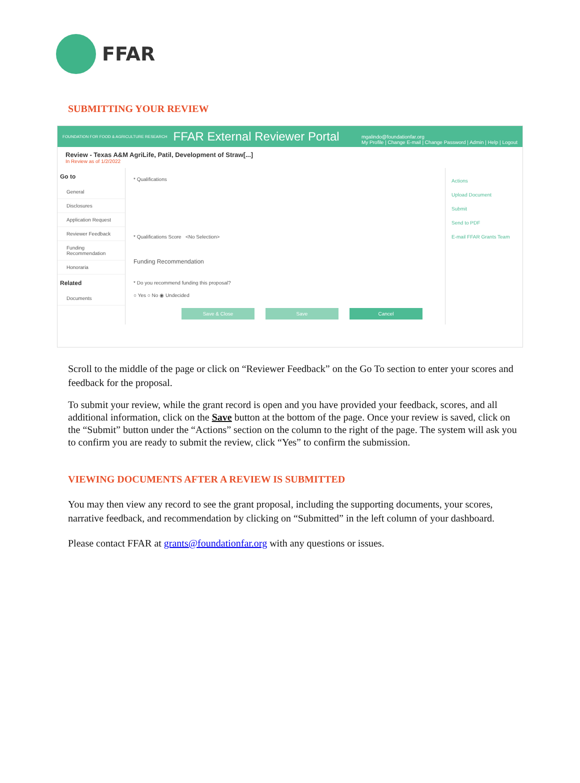FFAR
SUBMITTING YOUR REVIEW
FOUNDATION FOR FOOD & AGRICULTURE RESEARCH FFAR External Reviewer Portal mgalindo@foundationfar.org
My Profile | Change E-mail | Change Password | Admin | Help | Logout
Review - Texas A&M AgriLife, Patil, Development of Straw[...]
In Review as of 1/2/2022
Go to
General
Disclosures
Application Request
Reviewer Feedback
Funding Recommendation
Honoraria
Related
Documents
* Qualifications
* Qualifications Score <No Selection>
Funding Recommendation
* Do you recommend funding this proposal?
○ Yes ○ No ◉ Undecided
Save & Close Save Cancel
Actions
Upload Document
Submit
Send to PDF
E-mail FFAR Grants Team
Scroll to the middle of the page or click on “Reviewer Feedback” on the Go To section to enter your scores and feedback for the proposal.
To submit your review, while the grant record is open and you have provided your feedback, scores, and all additional information, click on the Save button at the bottom of the page. Once your review is saved, click on the “Submit” button under the “Actions” section on the column to the right of the page. The system will ask you to confirm you are ready to submit the review, click “Yes” to confirm the submission.
VIEWING DOCUMENTS AFTER A REVIEW IS SUBMITTED
You may then view any record to see the grant proposal, including the supporting documents, your scores, narrative feedback, and recommendation by clicking on “Submitted” in the left column of your dashboard.
Please contact FFAR at grants@foundationfar.org with any questions or issues.